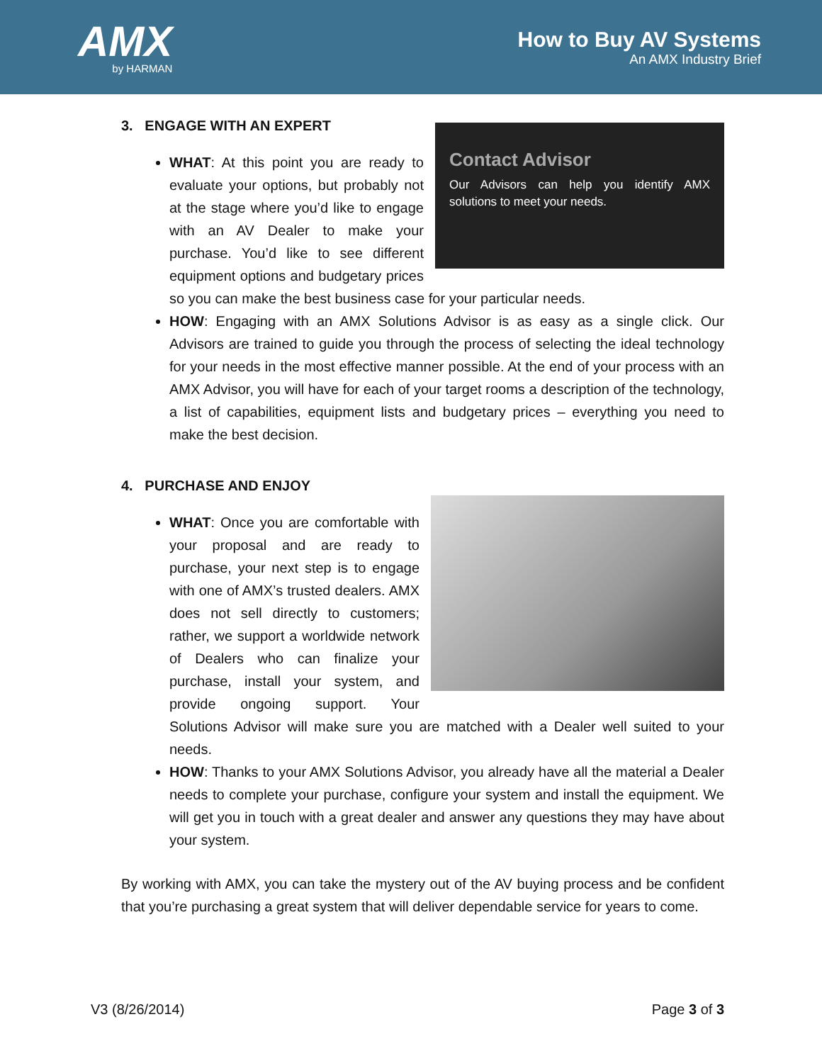AMX
by HARMAN
How to Buy AV Systems
An AMX Industry Brief
3. ENGAGE WITH AN EXPERT
Contact Advisor
Our Advisors can help you identify AMX solutions to meet your needs.
WHAT: At this point you are ready to evaluate your options, but probably not at the stage where you’d like to engage with an AV Dealer to make your purchase. You’d like to see different equipment options and budgetary prices so you can make the best business case for your particular needs.
HOW: Engaging with an AMX Solutions Advisor is as easy as a single click. Our Advisors are trained to guide you through the process of selecting the ideal technology for your needs in the most effective manner possible. At the end of your process with an AMX Advisor, you will have for each of your target rooms a description of the technology, a list of capabilities, equipment lists and budgetary prices – everything you need to make the best decision.
4. PURCHASE AND ENJOY
WHAT: Once you are comfortable with your proposal and are ready to purchase, your next step is to engage with one of AMX’s trusted dealers. AMX does not sell directly to customers; rather, we support a worldwide network of Dealers who can finalize your purchase, install your system, and provide ongoing support. Your Solutions Advisor will make sure you are matched with a Dealer well suited to your needs.
HOW: Thanks to your AMX Solutions Advisor, you already have all the material a Dealer needs to complete your purchase, configure your system and install the equipment. We will get you in touch with a great dealer and answer any questions they may have about your system.
By working with AMX, you can take the mystery out of the AV buying process and be confident that you’re purchasing a great system that will deliver dependable service for years to come.
V3 (8/26/2014) Page 3 of 3